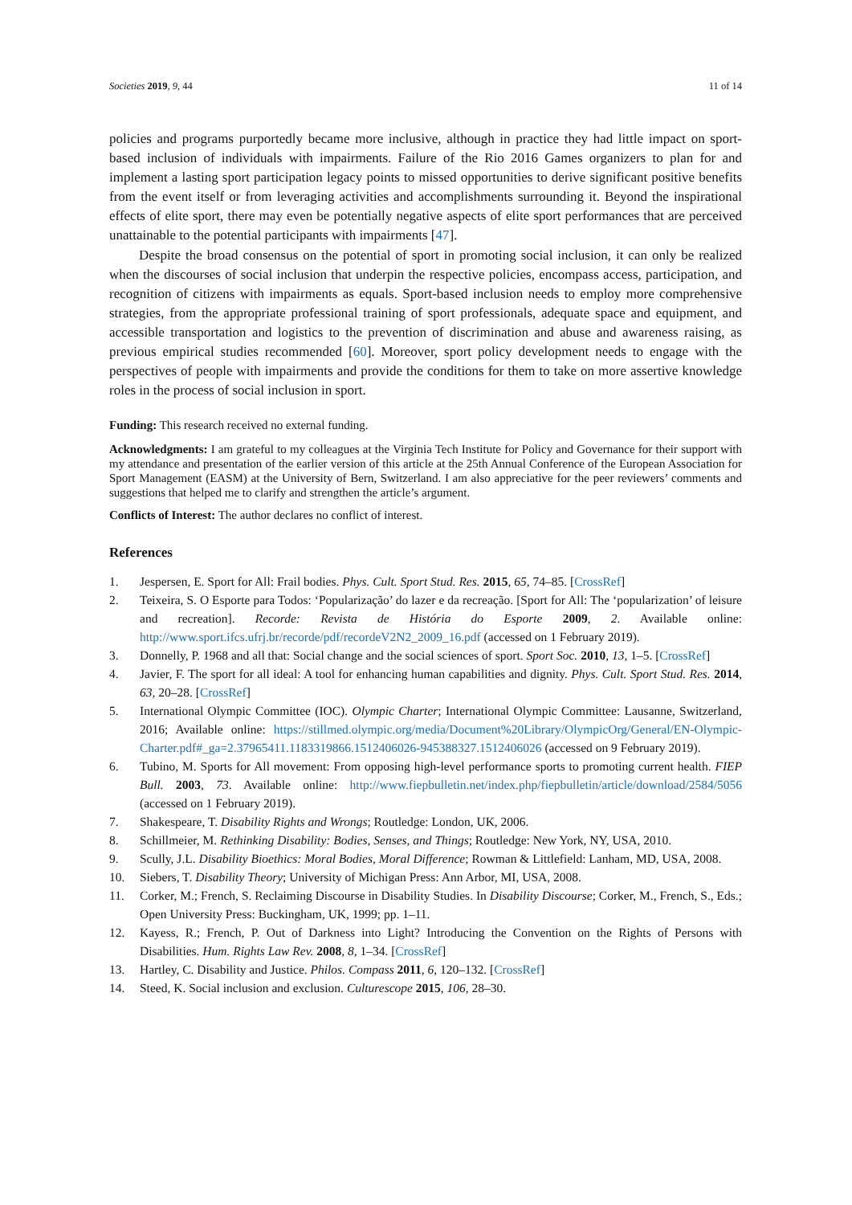Societies 2019, 9, 44 11 of 14
policies and programs purportedly became more inclusive, although in practice they had little impact on sport-based inclusion of individuals with impairments. Failure of the Rio 2016 Games organizers to plan for and implement a lasting sport participation legacy points to missed opportunities to derive significant positive benefits from the event itself or from leveraging activities and accomplishments surrounding it. Beyond the inspirational effects of elite sport, there may even be potentially negative aspects of elite sport performances that are perceived unattainable to the potential participants with impairments [47].
Despite the broad consensus on the potential of sport in promoting social inclusion, it can only be realized when the discourses of social inclusion that underpin the respective policies, encompass access, participation, and recognition of citizens with impairments as equals. Sport-based inclusion needs to employ more comprehensive strategies, from the appropriate professional training of sport professionals, adequate space and equipment, and accessible transportation and logistics to the prevention of discrimination and abuse and awareness raising, as previous empirical studies recommended [60]. Moreover, sport policy development needs to engage with the perspectives of people with impairments and provide the conditions for them to take on more assertive knowledge roles in the process of social inclusion in sport.
Funding: This research received no external funding.
Acknowledgments: I am grateful to my colleagues at the Virginia Tech Institute for Policy and Governance for their support with my attendance and presentation of the earlier version of this article at the 25th Annual Conference of the European Association for Sport Management (EASM) at the University of Bern, Switzerland. I am also appreciative for the peer reviewers’ comments and suggestions that helped me to clarify and strengthen the article’s argument.
Conflicts of Interest: The author declares no conflict of interest.
References
1. Jespersen, E. Sport for All: Frail bodies. Phys. Cult. Sport Stud. Res. 2015, 65, 74–85. [CrossRef]
2. Teixeira, S. O Esporte para Todos: ‘Popularização’ do lazer e da recreação. [Sport for All: The ‘popularization’ of leisure and recreation]. Recorde: Revista de História do Esporte 2009, 2. Available online: http://www.sport.ifcs.ufrj.br/recorde/pdf/recordeV2N2_2009_16.pdf (accessed on 1 February 2019).
3. Donnelly, P. 1968 and all that: Social change and the social sciences of sport. Sport Soc. 2010, 13, 1–5. [CrossRef]
4. Javier, F. The sport for all ideal: A tool for enhancing human capabilities and dignity. Phys. Cult. Sport Stud. Res. 2014, 63, 20–28. [CrossRef]
5. International Olympic Committee (IOC). Olympic Charter; International Olympic Committee: Lausanne, Switzerland, 2016; Available online: https://stillmed.olympic.org/media/Document%20Library/OlympicOrg/General/EN-Olympic-Charter.pdf#_ga=2.37965411.1183319866.1512406026-945388327.1512406026 (accessed on 9 February 2019).
6. Tubino, M. Sports for All movement: From opposing high-level performance sports to promoting current health. FIEP Bull. 2003, 73. Available online: http://www.fiepbulletin.net/index.php/fiepbulletin/article/download/2584/5056 (accessed on 1 February 2019).
7. Shakespeare, T. Disability Rights and Wrongs; Routledge: London, UK, 2006.
8. Schillmeier, M. Rethinking Disability: Bodies, Senses, and Things; Routledge: New York, NY, USA, 2010.
9. Scully, J.L. Disability Bioethics: Moral Bodies, Moral Difference; Rowman & Littlefield: Lanham, MD, USA, 2008.
10. Siebers, T. Disability Theory; University of Michigan Press: Ann Arbor, MI, USA, 2008.
11. Corker, M.; French, S. Reclaiming Discourse in Disability Studies. In Disability Discourse; Corker, M., French, S., Eds.; Open University Press: Buckingham, UK, 1999; pp. 1–11.
12. Kayess, R.; French, P. Out of Darkness into Light? Introducing the Convention on the Rights of Persons with Disabilities. Hum. Rights Law Rev. 2008, 8, 1–34. [CrossRef]
13. Hartley, C. Disability and Justice. Philos. Compass 2011, 6, 120–132. [CrossRef]
14. Steed, K. Social inclusion and exclusion. Culturescope 2015, 106, 28–30.